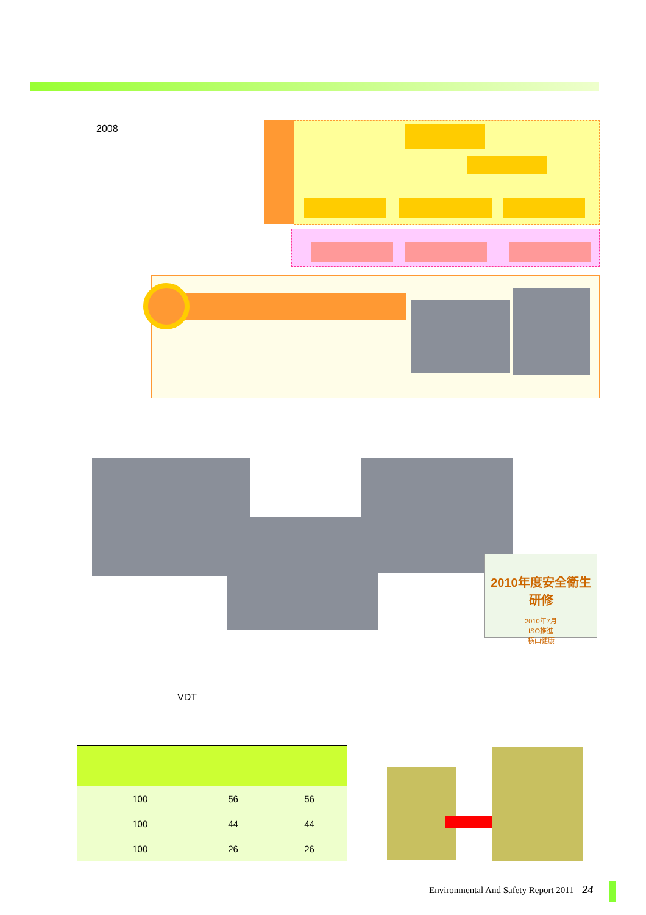2008
2010年度安全衛生研修
2010年7月
ISO推進
横山健康
VDT
| | 100 | 56 | 56 |
| | 100 | 44 | 44 |
| | 100 | 26 | 26 |
Environmental And Safety Report 2011 24